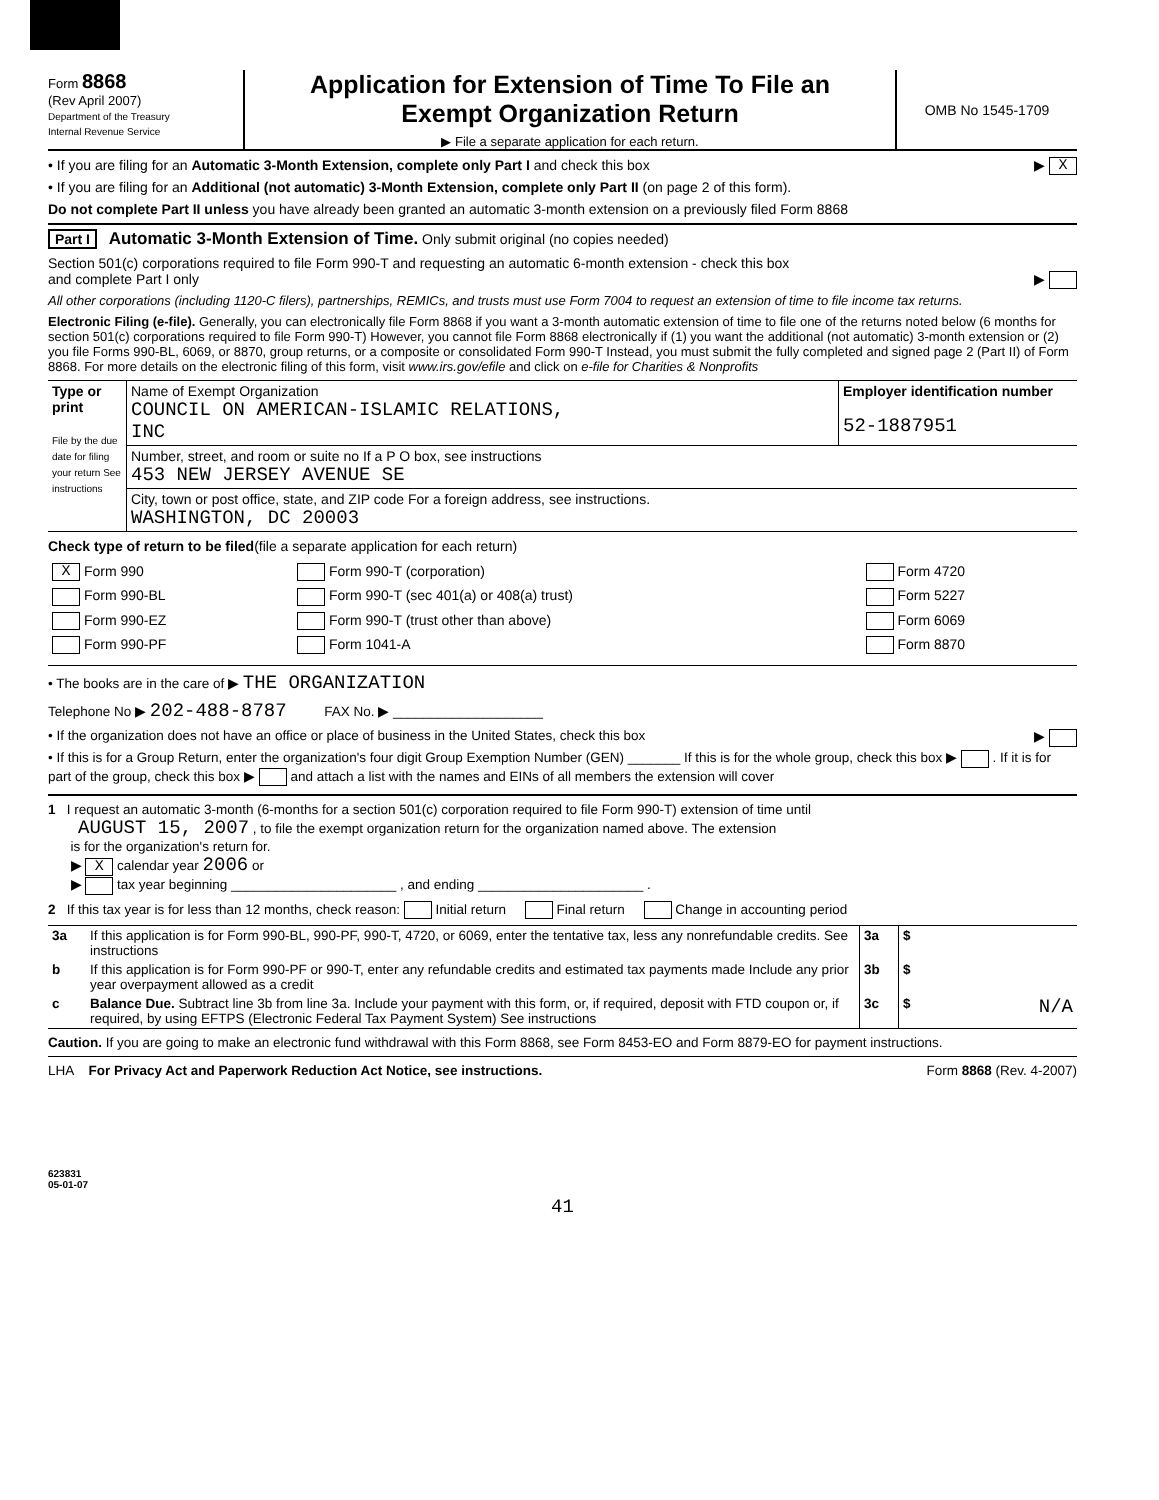Form 8868
(Rev April 2007)
Department of the Treasury
Internal Revenue Service
Application for Extension of Time To File an
Exempt Organization Return
▶ File a separate application for each return.
OMB No 1545-1709
• If you are filing for an Automatic 3-Month Extension, complete only Part I and check this box ▶ X
• If you are filing for an Additional (not automatic) 3-Month Extension, complete only Part II (on page 2 of this form).
Do not complete Part II unless you have already been granted an automatic 3-month extension on a previously filed Form 8868
Part I Automatic 3-Month Extension of Time. Only submit original (no copies needed)
Section 501(c) corporations required to file Form 990-T and requesting an automatic 6-month extension - check this box
and complete Part I only ▶
All other corporations (including 1120-C filers), partnerships, REMICs, and trusts must use Form 7004 to request an extension of time to file income tax returns.
Electronic Filing (e-file). Generally, you can electronically file Form 8868 if you want a 3-month automatic extension of time to file one of the returns noted below (6 months for section 501(c) corporations required to file Form 990-T) However, you cannot file Form 8868 electronically if (1) you want the additional (not automatic) 3-month extension or (2) you file Forms 990-BL, 6069, or 8870, group returns, or a composite or consolidated Form 990-T Instead, you must submit the fully completed and signed page 2 (Part II) of Form 8868. For more details on the electronic filing of this form, visit www.irs.gov/efile and click on e-file for Charities & Nonprofits
| Type or print File by the due date for filing your return See instructions | Name of Exempt Organization COUNCIL ON AMERICAN-ISLAMIC RELATIONS, INC | Employer identification number 52-1887951 |
| | Number, street, and room or suite no If a P O box, see instructions 453 NEW JERSEY AVENUE SE | |
| | City, town or post office, state, and ZIP code For a foreign address, see instructions. WASHINGTON, DC 20003 | |
Check type of return to be filed(file a separate application for each return)
| X Form 990 | Form 990-T (corporation) | Form 4720 |
| Form 990-BL | Form 990-T (sec 401(a) or 408(a) trust) | Form 5227 |
| Form 990-EZ | Form 990-T (trust other than above) | Form 6069 |
| Form 990-PF | Form 1041-A | Form 8870 |
• The books are in the care of ▶ THE ORGANIZATION
Telephone No ▶ 202-488-8787 FAX No. ▶ ____________________
• If the organization does not have an office or place of business in the United States, check this box ▶
• If this is for a Group Return, enter the organization's four digit Group Exemption Number (GEN) _______ If this is for the whole group, check this box ▶ . If it is for part of the group, check this box ▶ and attach a list with the names and EINs of all members the extension will cover
1 I request an automatic 3-month (6-months for a section 501(c) corporation required to file Form 990-T) extension of time until
AUGUST 15, 2007 , to file the exempt organization return for the organization named above. The extension
is for the organization's return for.
▶ X calendar year 2006 or
▶ tax year beginning ______________________ , and ending ______________________ .
2 If this tax year is for less than 12 months, check reason: Initial return Final return Change in accounting period
| 3a | If this application is for Form 990-BL, 990-PF, 990-T, 4720, or 6069, enter the tentative tax, less any nonrefundable credits. See instructions | 3a | $ |
| b | If this application is for Form 990-PF or 990-T, enter any refundable credits and estimated tax payments made Include any prior year overpayment allowed as a credit | 3b | $ |
| c | Balance Due. Subtract line 3b from line 3a. Include your payment with this form, or, if required, deposit with FTD coupon or, if required, by using EFTPS (Electronic Federal Tax Payment System) See instructions | 3c | $ N/A |
Caution. If you are going to make an electronic fund withdrawal with this Form 8868, see Form 8453-EO and Form 8879-EO for payment instructions.
LHA For Privacy Act and Paperwork Reduction Act Notice, see instructions. Form 8868 (Rev. 4-2007)
623831
05-01-07
41